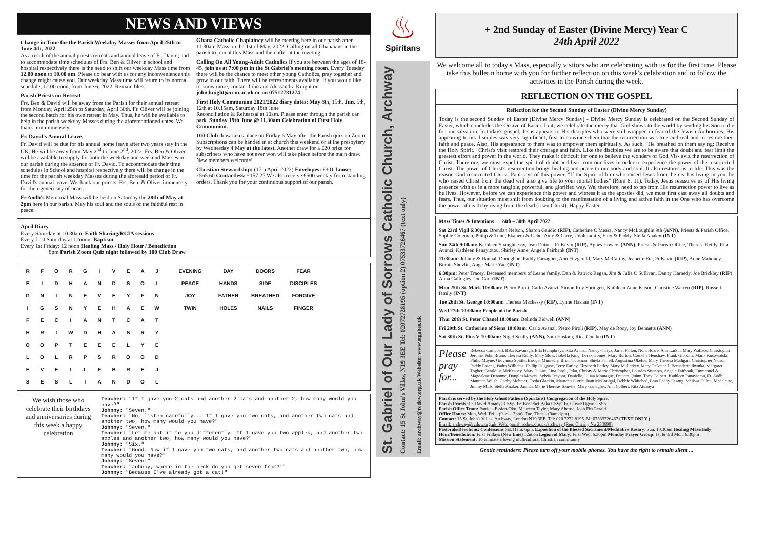NEWS AND VIEWS
Change in Time for the Parish Weekday Masses from April 25th to June 4th, 2022.
As a result of the annual priests retreats and annual leave of Fr. David; and to accommodate time schedules of Frs. Ben & Oliver in school and hospital respectively there is the need to shift our weekday Mass time from 12.00 noon to 10.00 am. Please do bear with us for any inconvenience this change might cause you. Our weekday Mass time will return to its normal schedule, 12.00 noon, from June 6, 2022. Remain bless
Parish Priests on Retreat
Frs. Ben & David will be away from the Parish for their annual retreat from Monday, April 25th to Saturday, April 30th. Fr. Oliver will be joining the second batch for his own retreat in May. Thus, he will be available to help in the parish weekday Masses during the aforementioned dates. We thank him immensely.
Fr. David's Annual Leave.
Fr. David will be due for his annual home leave after two years stay in the UK. He will be away from May 2<sup>nd</sup> to June 2<sup>nd</sup>, 2022. Frs. Ben & Oliver will be available to supply for both the weekday and weekend Masses in our parish during the absence of Fr. David. To accommodate their time schedules in School and hospital respectively there will be change in the time for the parish weekday Masses during the aforesaid period of Fr. David's annual leave. We thank our priests, Frs. Ben. & Oliver immensely for their generosity of heart.
Fr Aodh's Memorial Mass will be held on Saturday the 28th of May at 2pm here in our parish. May his soul and the souls of the faithful rest in peace.
Ghana Catholic Chaplaincy will be meeting here in our parish after 11.30am Mass on the 1st of May, 2022. Calling on all Ghanaians in the parish to join at this Mass and thereafter at the meeting.
Calling On All Young-Adult Catholics If you are between the ages of 18-45, join us at 7:00 pm in the St Gabriel's meeting room. Every Tuesday there will be the chance to meet other young Catholics, pray together and grow in our faith. There will be refreshments available. If you would like to know more, contact John and Alessandra Knight on john.knight@rcm.ac.uk or on 07512781274 .
First Holy Communion 2021/2022 diary dates: May 8th, 15th, Jun. 5th, 12th at 10.15am, Saturday 18th June
Reconciliation & Rehearsal at 10am. Please enter through the parish car park. Sunday 19th June @ 11.30am Celebration of First Holy Communion.
100 Club draw takes place on Friday 6 May after the Parish quiz on Zoom. Subscriptions can be handed in at church this weekend or at the presbytery by Wednesday 4 May at the latest. Another draw for a £20 prize for subscribers who have not ever won will take place before the main draw. New members welcome!
Christian Stewardship: (17th April 2022) Envelopes: £301 Loose: £565.60 Contactless: £157.27 We also receive £500 weekly from standing orders. Thank you for your continuous support of our parish.
April Diary
Every Saturday at 10.30am: Faith Sharing/RCIA sessions
Every Last Saturday at 12noon: Baptism
Every 1st Friday: 12 noon Healing Mass / Holy Hour / Benediction
8pm Parish Zoom Quiz night followed by 100 Club Draw
| R | F | O | R | G | I | V | E | A | J |
| E | I | D | H | A | N | D | S | O | I |
| G | N | I | N | E | V | E | Y | F | N |
| I | G | S | N | Y | E | H | A | E | W |
| F | E | C | I | A | N | T | C | A | T |
| H | R | I | W | D | H | A | S | R | Y |
| O | O | P | T | E | E | E | L | Y | E |
| L | O | L | R | P | S | R | O | O | D |
| E | V | E | I | L | E | B | R | E | J |
| S | E | S | L | I | A | N | D | O | L |
| EVENING | DAY | DOORS | FEAR |
| PEACE | HANDS | SIDE | DISCIPLES |
| JOY | FATHER | BREATHED | FORGIVE |
| TWIN | HOLES | NAILS | FINGER |
We wish those who celebrate their birthdays and anniversaries during this week a happy celebration
Teacher: "If I gave you 2 cats and another 2 cats and another 2, how many would you have?"
Johnny: "Seven."
Teacher: "No, listen carefully... If I gave you two cats, and another two cats and another two, how many would you have?"
Johnny: "Seven."
Teacher: "Let me put it to you differently. If I gave you two apples, and another two apples and another two, how many would you have?"
Johnny: "Six."
Teacher: "Good. Now if I gave you two cats, and another two cats and another two, how many would you have?"
Johnny: "Seven!"
Teacher: "Johnny, where in the heck do you get seven from?!"
Johnny: "Because I've already got a cat!"
♨
Spiritans
St. Gabriel of Our Lady of Sorrows Catholic Church, Archway
Contact: 15 St John's Villas, N19 3EE Tel: 02072728195 (option 2) 07533726467 (text only)
Email: archway@rcdow.org.uk Website: www.stgabes.uk
+ 2nd Sunday of Easter (Divine Mercy) Year C
24th April 2022
We welcome all to today's Mass, especially visitors who are celebrating with us for the first time. Please take this bulletin home with you for further reflection on this week's celebration and to follow the activities in the Parish during the week.
REFLECTION ON THE GOSPEL
Reflection for the Second Sunday of Easter (Divine Mercy Sunday)
Today is the second Sunday of Easter (Divine Mercy Sunday) - Divine Mercy Sunday is celebrated on the Second Sunday of Easter, which concludes the Octave of Easter. In it, we celebrate the mercy that God shows to the world by sending his Son to die for our salvation. In today's gospel, Jesus appears to His disciples who were still wrapped in fear of the Jewish Authorities. His appearing to his disciples was very significant, first to convince them that the resurrection was true and real and to restore their faith and peace. Also, His appearance to them was to empower them spiritually. As such, "He breathed on them saying: Receive the Holy Spirit." Christ's visit restored their courage and faith. Like the disciples we are to be aware that doubt and fear limit the greatest effort and power in the world. They make it difficult for one to believe the wonders of God Vis- aviz the resurrection of Christ. Therefore, we must expel the spirit of doubt and fear from our lives in order to experience the power of the resurrected Christ. The power of Christ's resurrection brings healing and peace to our body and soul. It also restores us to life. This was the reason God resurrected Christ. Paul says of this power, "If the Spirit of him who raised Jesus from the dead is living in you, he who raised Christ from the dead will also give life to your mortal bodies" (Rom 8. 11). Today, Jesus reassures us of His living presence with us in a more tangible, powerful, and glorified way. We, therefore, need to tap from His resurrection power to live as he lives. However, before we can experience this power and witness it as the apostles did, we must first cast away all doubts and fears. Thus, our situation must shift from doubting to the manifestation of a living and active faith in the One who has overcome the power of death by rising from the dead (risen Christ). Happy Easter.
Mass Times & Intentions 24th – 30th April 2022
Sat 23rd Vigil 6:30pm: Brendan Nelson, Sharon Gaudio (RIP), Catherine O'Meara, Nancy McLoughlin 9th (ANN), Priests & Parish Office, Sophie Coleman, Philip & Tunu, Ekanem & Uche, Amy & Larry, Udoh family, Emo & Paddy, Stella Anakor (INT)
Sun 24th 9:00am: Kathleen Shaughnessy, Jean Daines, Fr Kevin (RIP), Agnes Howers (ANN), Priests & Parish Office, Theresa Reilly, Rita Avanzi, Kathleen Panayiotou, Shirley Anne, Angela Fairbank (INT)
11:30am: Johnny & Hannah Donoghue, Paddy Farragher, Ann Fitzgerald, Mary McCarthy, Jeanette Ete, Fr Kevin (RIP), Anne Mahoney, Bernie Shevlin, Ange-Marie Yao (INT)
6:30pm: Peter Tracey, Deceased members of Leane family, Dan & Patrick Regan, Jim & Julia O'Sullivan, Danny Harnedy, Joe Brickley (RIP) Anna Gallogley, Joe Carr (INT)
Mon 25th St. Mark 10:00am: Pietro Piroli, Carlo Avanzi, Simon Roy Springett, Kathleen Anne Kitson, Christine Warren (RIP), Russell family (INT)
Tue 26th St. George 10:00am: Theresa Mackessy (RIP), Lynne Haslam (INT)
Wed 27th 10:00am: People of the Parish
Thur 28th St. Peter Chanel 10:00am: Belinda Bidwell (ANN)
Fri 29th St. Catherine of Siena 10:00am: Carlo Avanzi, Pietro Piroli (RIP), May de Rooy, Joy Bennetts (ANN)
Sat 30th St. Pius V 10:00am: Nigel Scully (ANN), Sam Haslam, Rica Coelho (INT)
Please pray for...
Rebecca Campbell, Babs Kavanagh, Ella Humphreys, Rita Avanzi, Nancy Olaiya, Jarlet Fallon, Nora Hoare, Ann Larkin, Mary Wallace, Christopher Jerome, John Bruno, Theresa Reilly, Mary Slow, Isabella King, Derek Gomes, Mary Burton, Cornelia Henshaw, Frank Gibbons, Maria Kuozwatski, Philip Mayne, Giovanna Spittle, Bridget Munnelly, Brian Coleman, Shiela Farrell, Augustina Okelue, Mary Theresa Madigan, Christopher Nelson, Paddy Essang, Padra Williams, Phillip Duggase, Terry Earley, Elizabeth Earley, Mary Mullarkey, Mary O'Connell, Bernadette Ikwuka, Margaret Togher, Geraldine McKeaney, Mary Dunne, Lina Piroli, Pilar, Christy & Maria Christopher, Lourdes Sisneros, Angela Fairbank, Emmanuel & Magdalene Debonne, Douglas Meyers, Sylvia Traynor, Danielle, Lilian Montague, Frances Quinn, Tony Colbert, Kathleen Panayiotou, Fr. Aodh, Maureen Walsh, Gabby Mehmet, Freda Glackin, Maureen Currie, Joan McGonigal, Debbie Whitehed, Emo Paddy Essang, Melissa Fallon, Madeleine, Jimmy Mills, Stella Anakor, Jacinta, Marie Therese Tourette, Mary Gallagher, Ann Colbert, Rita Atuanya
Parish is served by the Holy Ghost Fathers (Spiritans) Congregation of the Holy Spirit
Parish Priests: Fr. David Atuanya CSSp, Fr. Benedict Baka CSSp, Fr. Oliver Ugwu CSSp
Parish Office Team: Patricia Essien-Oku, Maureen Tayler, Mary Aherne, Joan FitzGerald
Office Hours: Mon, Wed, Fri. - (9am – 3pm). Tue, Thur. - (9am-1pm)
Contact: 15 St. John's Villas, Archway, London N19 3EE. Tel: 020 7272 8195. M: 07533726467 (TEXT ONLY )
Email: archway@rcdow.org.uk. Web: parish.rcdow.org.uk/archway (Reg. Charity No 233699)
Pastorals/Devotions: Confessions Sat.11am, 6pm, Exposition of the Blessed Sacrament/Meditative Rosary: Sun. 10.30am Healing Mass/Holy Hour/Benediction: First Fridays (New time) 12noon Legion of Mary: First Wed. 6.30pm Monday Prayer Group: 1st & 3rd Mon. 6.30pm
Mission Statement: To animate a loving multicultural Christian community
Gentle reminders: Please turn off your mobile phones. You have the right to remain silent ...